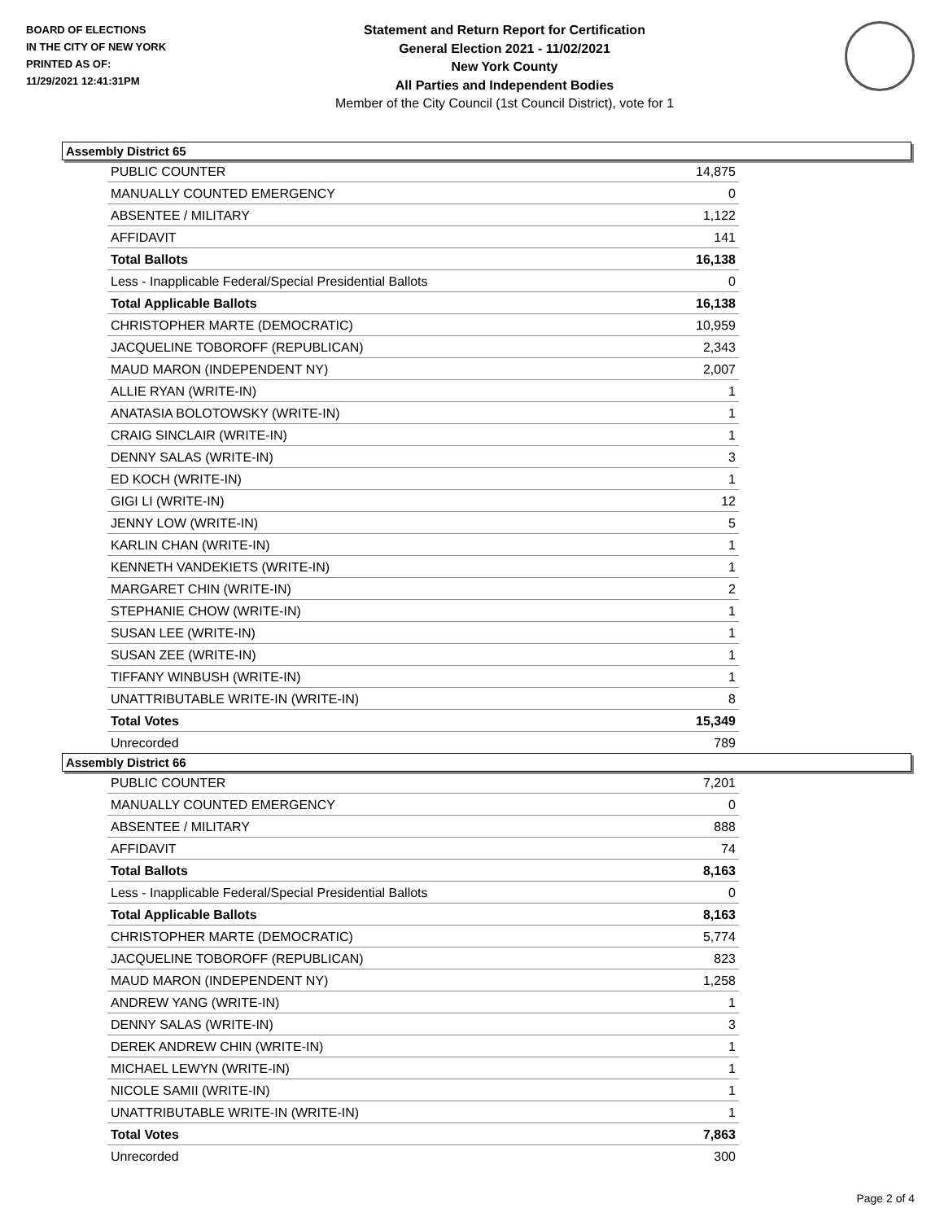BOARD OF ELECTIONS
IN THE CITY OF NEW YORK
PRINTED AS OF:
11/29/2021 12:41:31PM
Statement and Return Report for Certification
General Election 2021 - 11/02/2021
New York County
All Parties and Independent Bodies
Member of the City Council (1st Council District), vote for 1
Assembly District 65
| PUBLIC COUNTER | 14,875 |
| MANUALLY COUNTED EMERGENCY | 0 |
| ABSENTEE / MILITARY | 1,122 |
| AFFIDAVIT | 141 |
| Total Ballots | 16,138 |
| Less - Inapplicable Federal/Special Presidential Ballots | 0 |
| Total Applicable Ballots | 16,138 |
| CHRISTOPHER MARTE (DEMOCRATIC) | 10,959 |
| JACQUELINE TOBOROFF (REPUBLICAN) | 2,343 |
| MAUD MARON (INDEPENDENT NY) | 2,007 |
| ALLIE RYAN (WRITE-IN) | 1 |
| ANATASIA BOLOTOWSKY (WRITE-IN) | 1 |
| CRAIG SINCLAIR (WRITE-IN) | 1 |
| DENNY SALAS (WRITE-IN) | 3 |
| ED KOCH (WRITE-IN) | 1 |
| GIGI LI (WRITE-IN) | 12 |
| JENNY LOW (WRITE-IN) | 5 |
| KARLIN CHAN (WRITE-IN) | 1 |
| KENNETH VANDEKIETS (WRITE-IN) | 1 |
| MARGARET CHIN (WRITE-IN) | 2 |
| STEPHANIE CHOW (WRITE-IN) | 1 |
| SUSAN LEE (WRITE-IN) | 1 |
| SUSAN ZEE (WRITE-IN) | 1 |
| TIFFANY WINBUSH (WRITE-IN) | 1 |
| UNATTRIBUTABLE WRITE-IN (WRITE-IN) | 8 |
| Total Votes | 15,349 |
| Unrecorded | 789 |
Assembly District 66
| PUBLIC COUNTER | 7,201 |
| MANUALLY COUNTED EMERGENCY | 0 |
| ABSENTEE / MILITARY | 888 |
| AFFIDAVIT | 74 |
| Total Ballots | 8,163 |
| Less - Inapplicable Federal/Special Presidential Ballots | 0 |
| Total Applicable Ballots | 8,163 |
| CHRISTOPHER MARTE (DEMOCRATIC) | 5,774 |
| JACQUELINE TOBOROFF (REPUBLICAN) | 823 |
| MAUD MARON (INDEPENDENT NY) | 1,258 |
| ANDREW YANG (WRITE-IN) | 1 |
| DENNY SALAS (WRITE-IN) | 3 |
| DEREK ANDREW CHIN (WRITE-IN) | 1 |
| MICHAEL LEWYN (WRITE-IN) | 1 |
| NICOLE SAMII (WRITE-IN) | 1 |
| UNATTRIBUTABLE WRITE-IN (WRITE-IN) | 1 |
| Total Votes | 7,863 |
| Unrecorded | 300 |
Page 2 of 4